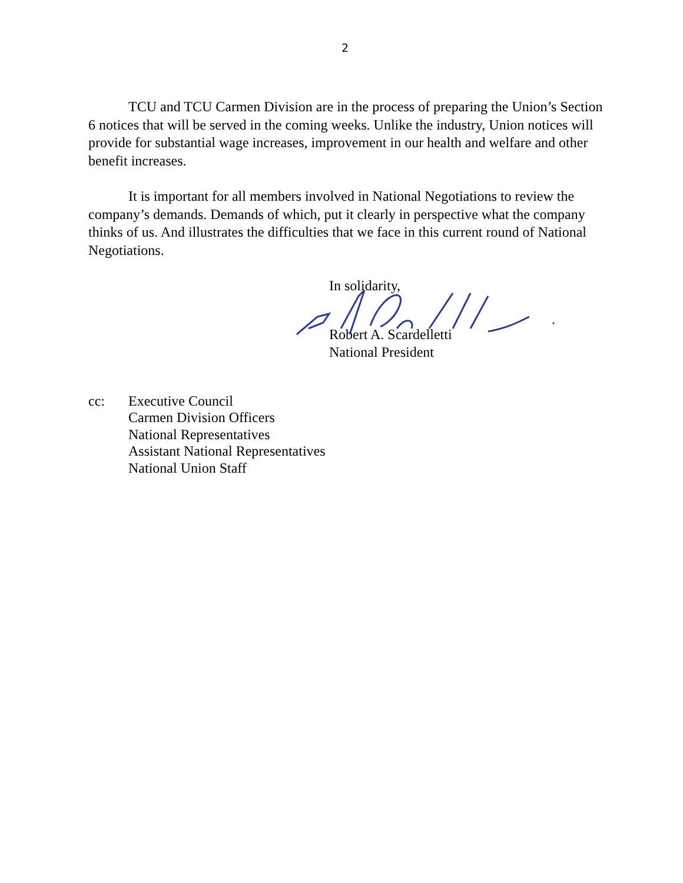2
TCU and TCU Carmen Division are in the process of preparing the Union’s Section 6 notices that will be served in the coming weeks. Unlike the industry, Union notices will provide for substantial wage increases, improvement in our health and welfare and other benefit increases.
It is important for all members involved in National Negotiations to review the company’s demands. Demands of which, put it clearly in perspective what the company thinks of us. And illustrates the difficulties that we face in this current round of National Negotiations.
In solidarity,
Robert A. Scardelletti
National President
cc: Executive Council
Carmen Division Officers
National Representatives
Assistant National Representatives
National Union Staff